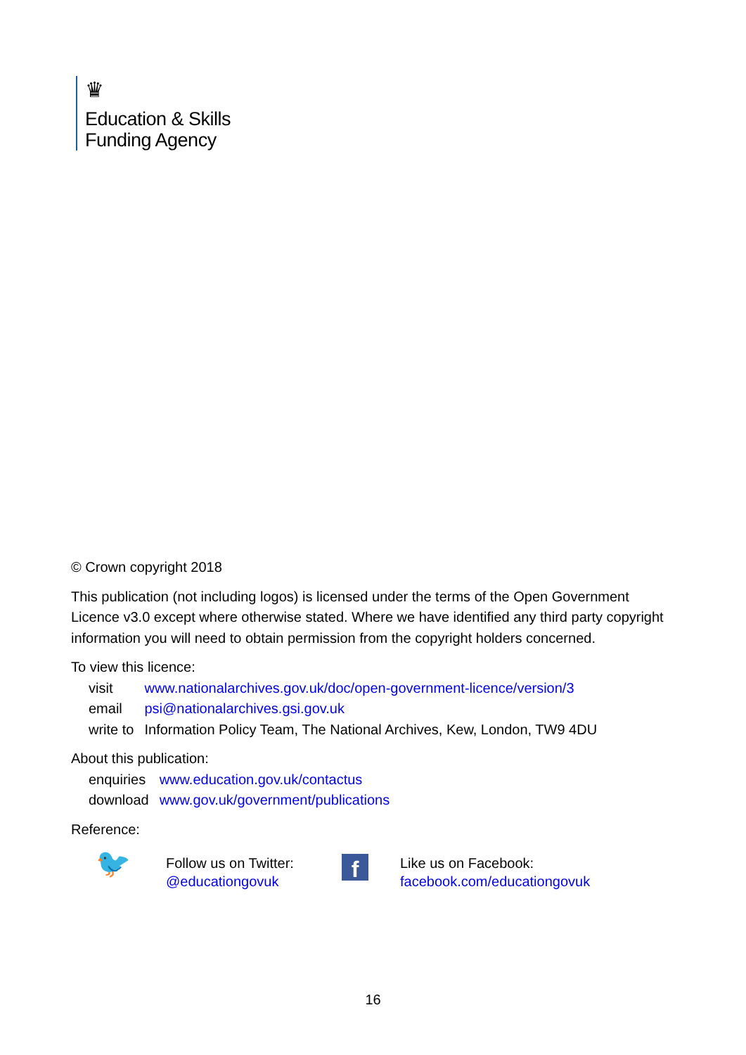♛
Education & Skills
Funding Agency
© Crown copyright 2018
This publication (not including logos) is licensed under the terms of the Open Government Licence v3.0 except where otherwise stated. Where we have identified any third party copyright information you will need to obtain permission from the copyright holders concerned.
To view this licence:
| visit | www.nationalarchives.gov.uk/doc/open-government-licence/version/3 |
| email | psi@nationalarchives.gsi.gov.uk |
| write to | Information Policy Team, The National Archives, Kew, London, TW9 4DU |
About this publication:
| enquiries | www.education.gov.uk/contactus |
| download | www.gov.uk/government/publications |
Reference:
🐦
Follow us on Twitter:
@educationgovuk
f
Like us on Facebook:
facebook.com/educationgovuk
16